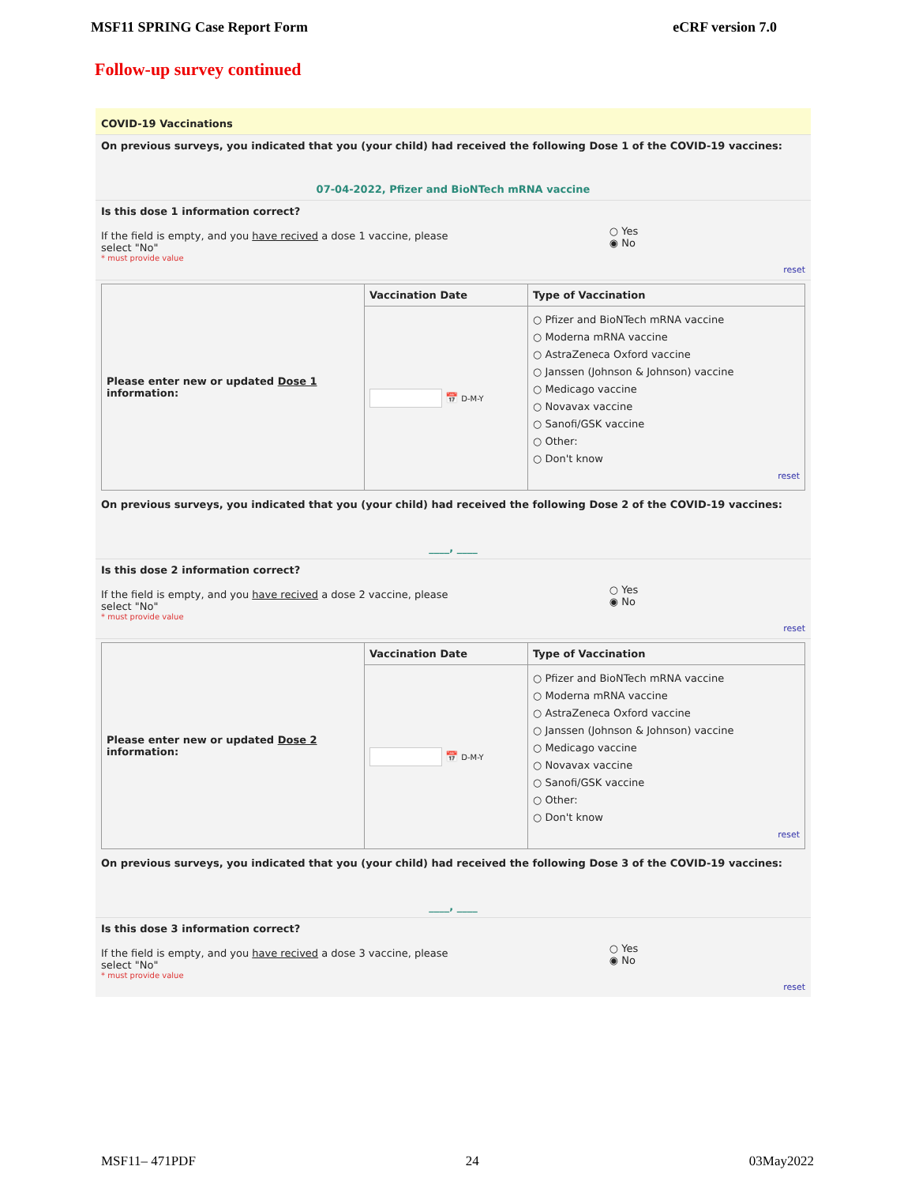MSF11 SPRING Case Report Form eCRF version 7.0
Follow-up survey continued
COVID-19 Vaccinations
On previous surveys, you indicated that you (your child) had received the following Dose 1 of the COVID-19 vaccines:
07-04-2022, Pfizer and BioNTech mRNA vaccine
Is this dose 1 information correct?
If the field is empty, and you have recived a dose 1 vaccine, please select "No"
* must provide value
○ Yes
◉ No
reset
| Please enter new or updated Dose 1 information: | Vaccination Date | Type of Vaccination |
| | 📅 D-M-Y | ○ Pfizer and BioNTech mRNA vaccine ○ Moderna mRNA vaccine ○ AstraZeneca Oxford vaccine ○ Janssen (Johnson & Johnson) vaccine ○ Medicago vaccine ○ Novavax vaccine ○ Sanofi/GSK vaccine ○ Other: ○ Don't know reset |
On previous surveys, you indicated that you (your child) had received the following Dose 2 of the COVID-19 vaccines:
____, ____
Is this dose 2 information correct?
If the field is empty, and you have recived a dose 2 vaccine, please select "No"
* must provide value
○ Yes
◉ No
reset
| Please enter new or updated Dose 2 information: | Vaccination Date | Type of Vaccination |
| | 📅 D-M-Y | ○ Pfizer and BioNTech mRNA vaccine ○ Moderna mRNA vaccine ○ AstraZeneca Oxford vaccine ○ Janssen (Johnson & Johnson) vaccine ○ Medicago vaccine ○ Novavax vaccine ○ Sanofi/GSK vaccine ○ Other: ○ Don't know reset |
On previous surveys, you indicated that you (your child) had received the following Dose 3 of the COVID-19 vaccines:
____, ____
Is this dose 3 information correct?
If the field is empty, and you have recived a dose 3 vaccine, please select "No"
* must provide value
○ Yes
◉ No
reset
MSF11– 471PDF 24 03May2022